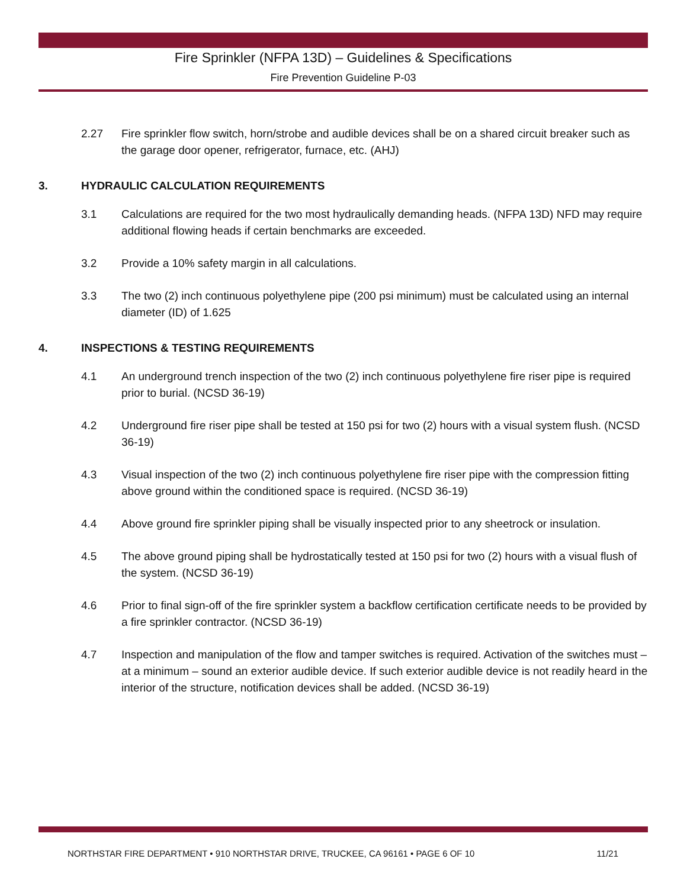Fire Sprinkler (NFPA 13D) – Guidelines & Specifications
Fire Prevention Guideline P-03
2.27 Fire sprinkler flow switch, horn/strobe and audible devices shall be on a shared circuit breaker such as the garage door opener, refrigerator, furnace, etc. (AHJ)
3. HYDRAULIC CALCULATION REQUIREMENTS
3.1 Calculations are required for the two most hydraulically demanding heads. (NFPA 13D) NFD may require additional flowing heads if certain benchmarks are exceeded.
3.2 Provide a 10% safety margin in all calculations.
3.3 The two (2) inch continuous polyethylene pipe (200 psi minimum) must be calculated using an internal diameter (ID) of 1.625
4. INSPECTIONS & TESTING REQUIREMENTS
4.1 An underground trench inspection of the two (2) inch continuous polyethylene fire riser pipe is required prior to burial. (NCSD 36-19)
4.2 Underground fire riser pipe shall be tested at 150 psi for two (2) hours with a visual system flush. (NCSD 36-19)
4.3 Visual inspection of the two (2) inch continuous polyethylene fire riser pipe with the compression fitting above ground within the conditioned space is required. (NCSD 36-19)
4.4 Above ground fire sprinkler piping shall be visually inspected prior to any sheetrock or insulation.
4.5 The above ground piping shall be hydrostatically tested at 150 psi for two (2) hours with a visual flush of the system. (NCSD 36-19)
4.6 Prior to final sign-off of the fire sprinkler system a backflow certification certificate needs to be provided by a fire sprinkler contractor. (NCSD 36-19)
4.7 Inspection and manipulation of the flow and tamper switches is required. Activation of the switches must – at a minimum – sound an exterior audible device. If such exterior audible device is not readily heard in the interior of the structure, notification devices shall be added. (NCSD 36-19)
NORTHSTAR FIRE DEPARTMENT • 910 NORTHSTAR DRIVE, TRUCKEE, CA 96161 • PAGE 6 OF 10 11/21